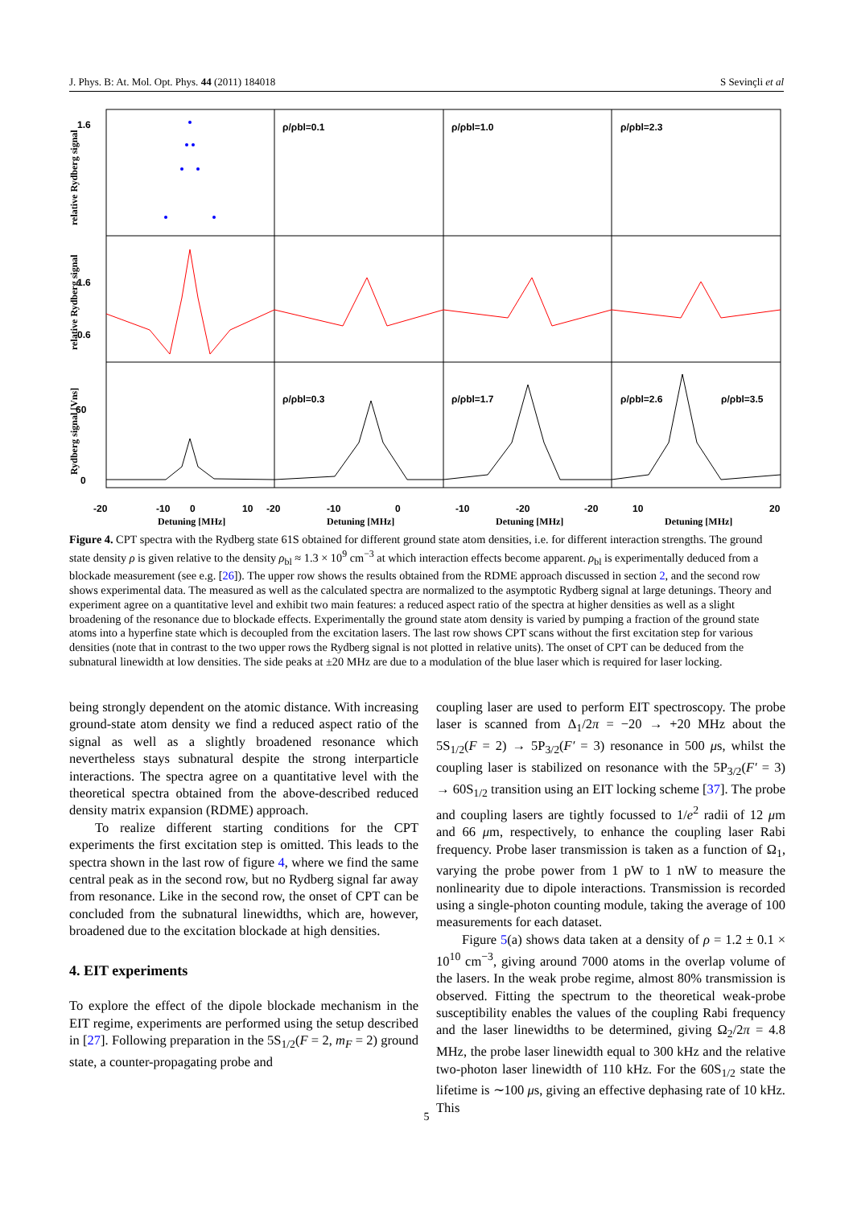J. Phys. B: At. Mol. Opt. Phys. 44 (2011) 184018 S Sevinçli et al
1.6
1.6
60
.
0.6
0
-20
-10
0
10
-20
-10
0
-10
-20
-20
10
20
ρ/ρbl=0.1
ρ/ρbl=1.0
ρ/ρbl=2.3
.
ρ/ρbl=0.3
ρ/ρbl=1.7
ρ/ρbl=2.6
ρ/ρbl=3.5
Detuning [MHz]
Detuning [MHz]
Detuning [MHz]
Detuning [MHz]
relative Rydberg signal
relative Rydberg signal
Rydberg signal [Vns]
Figure 4. CPT spectra with the Rydberg state 61S obtained for different ground state atom densities, i.e. for different interaction strengths. The ground state density ρ is given relative to the density ρ<sub>bl</sub> ≈ 1.3 × 10<sup>9</sup> cm<sup>−3</sup> at which interaction effects become apparent. ρ<sub>bl</sub> is experimentally deduced from a blockade measurement (see e.g. [26]). The upper row shows the results obtained from the RDME approach discussed in section 2, and the second row shows experimental data. The measured as well as the calculated spectra are normalized to the asymptotic Rydberg signal at large detunings. Theory and experiment agree on a quantitative level and exhibit two main features: a reduced aspect ratio of the spectra at higher densities as well as a slight broadening of the resonance due to blockade effects. Experimentally the ground state atom density is varied by pumping a fraction of the ground state atoms into a hyperfine state which is decoupled from the excitation lasers. The last row shows CPT scans without the first excitation step for various densities (note that in contrast to the two upper rows the Rydberg signal is not plotted in relative units). The onset of CPT can be deduced from the subnatural linewidth at low densities. The side peaks at ±20 MHz are due to a modulation of the blue laser which is required for laser locking.
being strongly dependent on the atomic distance. With increasing ground-state atom density we find a reduced aspect ratio of the signal as well as a slightly broadened resonance which nevertheless stays subnatural despite the strong interparticle interactions. The spectra agree on a quantitative level with the theoretical spectra obtained from the above-described reduced density matrix expansion (RDME) approach.
To realize different starting conditions for the CPT experiments the first excitation step is omitted. This leads to the spectra shown in the last row of figure 4, where we find the same central peak as in the second row, but no Rydberg signal far away from resonance. Like in the second row, the onset of CPT can be concluded from the subnatural linewidths, which are, however, broadened due to the excitation blockade at high densities.
4. EIT experiments
To explore the effect of the dipole blockade mechanism in the EIT regime, experiments are performed using the setup described in [27]. Following preparation in the 5S<sub>1/2</sub>(F = 2, m<sub>F</sub> = 2) ground state, a counter-propagating probe and
coupling laser are used to perform EIT spectroscopy. The probe laser is scanned from Δ<sub>1</sub>/2π = −20 → +20 MHz about the 5S<sub>1/2</sub>(F = 2) → 5P<sub>3/2</sub>(F′ = 3) resonance in 500 μs, whilst the coupling laser is stabilized on resonance with the 5P<sub>3/2</sub>(F′ = 3) → 60S<sub>1/2</sub> transition using an EIT locking scheme [37]. The probe and coupling lasers are tightly focussed to 1/e<sup>2</sup> radii of 12 μm and 66 μm, respectively, to enhance the coupling laser Rabi frequency. Probe laser transmission is taken as a function of Ω<sub>1</sub>, varying the probe power from 1 pW to 1 nW to measure the nonlinearity due to dipole interactions. Transmission is recorded using a single-photon counting module, taking the average of 100 measurements for each dataset.
Figure 5(a) shows data taken at a density of ρ = 1.2 ± 0.1 × 10<sup>10</sup> cm<sup>−3</sup>, giving around 7000 atoms in the overlap volume of the lasers. In the weak probe regime, almost 80% transmission is observed. Fitting the spectrum to the theoretical weak-probe susceptibility enables the values of the coupling Rabi frequency and the laser linewidths to be determined, giving Ω<sub>2</sub>/2π = 4.8 MHz, the probe laser linewidth equal to 300 kHz and the relative two-photon laser linewidth of 110 kHz. For the 60S<sub>1/2</sub> state the lifetime is ∼100 μs, giving an effective dephasing rate of 10 kHz. This
5